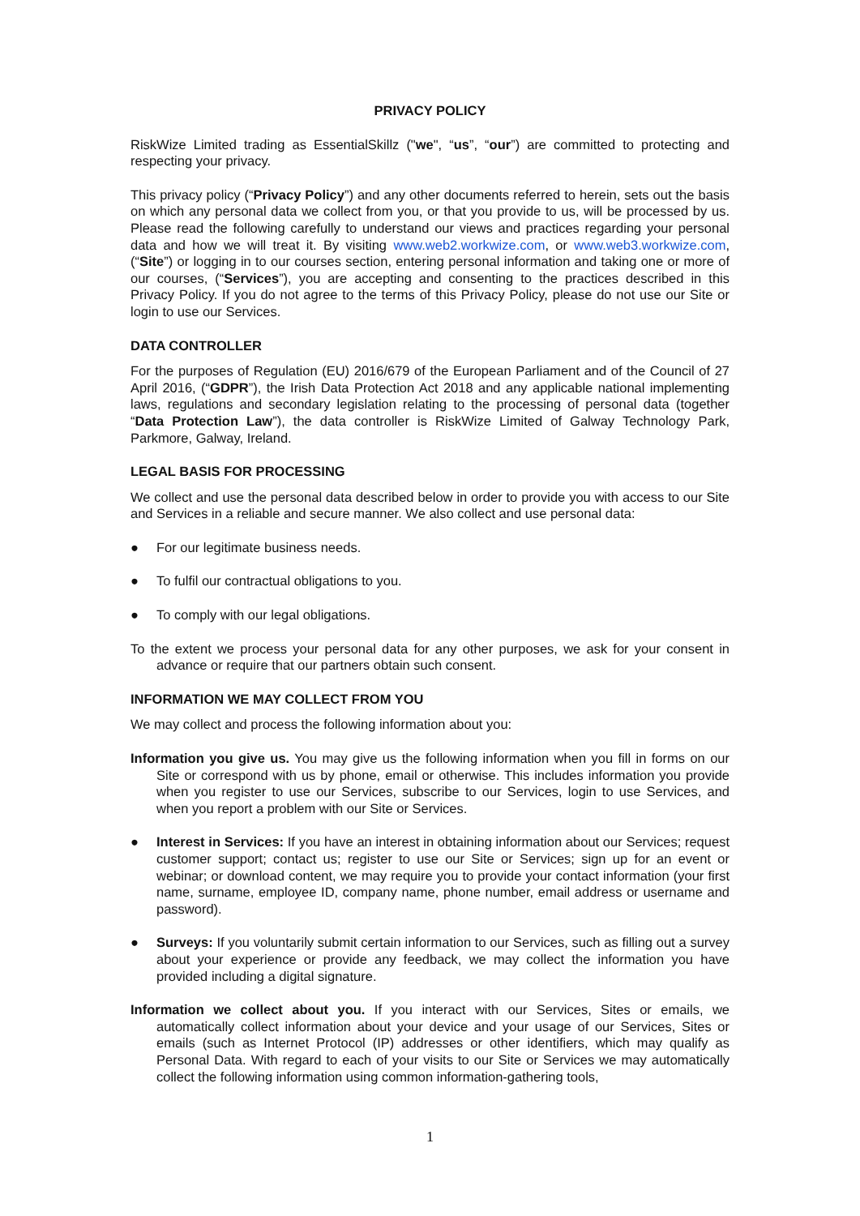PRIVACY POLICY
RiskWize Limited trading as EssentialSkillz ("we", “us”, “our”) are committed to protecting and respecting your privacy.
This privacy policy (“Privacy Policy”) and any other documents referred to herein, sets out the basis on which any personal data we collect from you, or that you provide to us, will be processed by us. Please read the following carefully to understand our views and practices regarding your personal data and how we will treat it. By visiting www.web2.workwize.com, or www.web3.workwize.com, (“Site”) or logging in to our courses section, entering personal information and taking one or more of our courses, (“Services”), you are accepting and consenting to the practices described in this Privacy Policy. If you do not agree to the terms of this Privacy Policy, please do not use our Site or login to use our Services.
DATA CONTROLLER
For the purposes of Regulation (EU) 2016/679 of the European Parliament and of the Council of 27 April 2016, (“GDPR”), the Irish Data Protection Act 2018 and any applicable national implementing laws, regulations and secondary legislation relating to the processing of personal data (together “Data Protection Law”), the data controller is RiskWize Limited of Galway Technology Park, Parkmore, Galway, Ireland.
LEGAL BASIS FOR PROCESSING
We collect and use the personal data described below in order to provide you with access to our Site and Services in a reliable and secure manner. We also collect and use personal data:
● For our legitimate business needs.
● To fulfil our contractual obligations to you.
● To comply with our legal obligations.
To the extent we process your personal data for any other purposes, we ask for your consent in advance or require that our partners obtain such consent.
INFORMATION WE MAY COLLECT FROM YOU
We may collect and process the following information about you:
Information you give us. You may give us the following information when you fill in forms on our Site or correspond with us by phone, email or otherwise. This includes information you provide when you register to use our Services, subscribe to our Services, login to use Services, and when you report a problem with our Site or Services.
● Interest in Services: If you have an interest in obtaining information about our Services; request customer support; contact us; register to use our Site or Services; sign up for an event or webinar; or download content, we may require you to provide your contact information (your first name, surname, employee ID, company name, phone number, email address or username and password).
● Surveys: If you voluntarily submit certain information to our Services, such as filling out a survey about your experience or provide any feedback, we may collect the information you have provided including a digital signature.
Information we collect about you. If you interact with our Services, Sites or emails, we automatically collect information about your device and your usage of our Services, Sites or emails (such as Internet Protocol (IP) addresses or other identifiers, which may qualify as Personal Data. With regard to each of your visits to our Site or Services we may automatically collect the following information using common information-gathering tools,
1